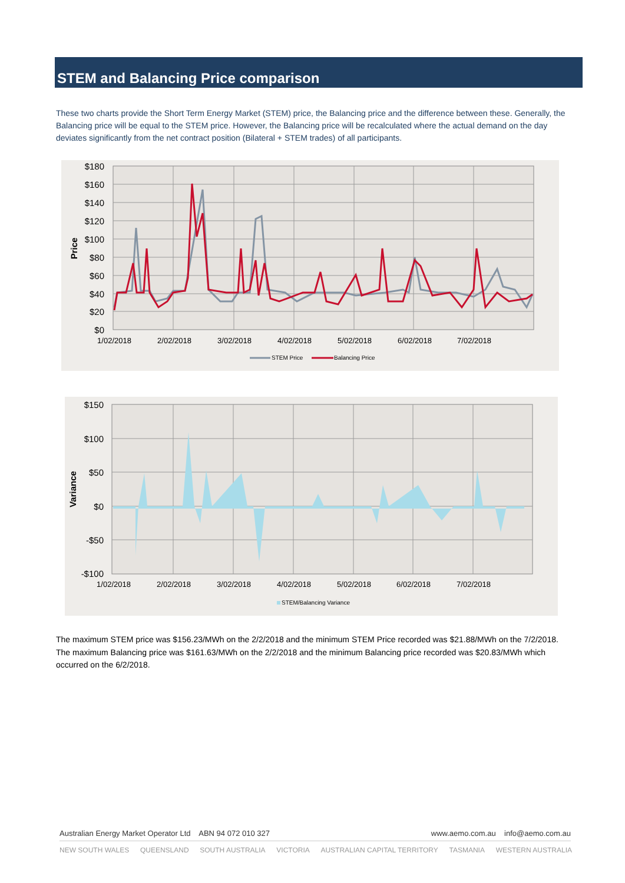STEM and Balancing Price comparison
These two charts provide the Short Term Energy Market (STEM) price, the Balancing price and the difference between these. Generally, the Balancing price will be equal to the STEM price. However, the Balancing price will be recalculated where the actual demand on the day deviates significantly from the net contract position (Bilateral + STEM trades) of all participants.
$180
$160
$140
$120
$100
$80
$60
$40
$20
$0
Price
1/02/2018
2/02/2018
3/02/2018
4/02/2018
5/02/2018
6/02/2018
7/02/2018
STEM Price
Balancing Price
$150
$100
$50
$0
-$50
-$100
Variance
1/02/2018
2/02/2018
3/02/2018
4/02/2018
5/02/2018
6/02/2018
7/02/2018
STEM/Balancing Variance
The maximum STEM price was $156.23/MWh on the 2/2/2018 and the minimum STEM Price recorded was $21.88/MWh on the 7/2/2018. The maximum Balancing price was $161.63/MWh on the 2/2/2018 and the minimum Balancing price recorded was $20.83/MWh which occurred on the 6/2/2018.
Australian Energy Market Operator Ltd ABN 94 072 010 327 www.aemo.com.au info@aemo.com.au
NEW SOUTH WALES QUEENSLAND SOUTH AUSTRALIA VICTORIA AUSTRALIAN CAPITAL TERRITORY TASMANIA WESTERN AUSTRALIA